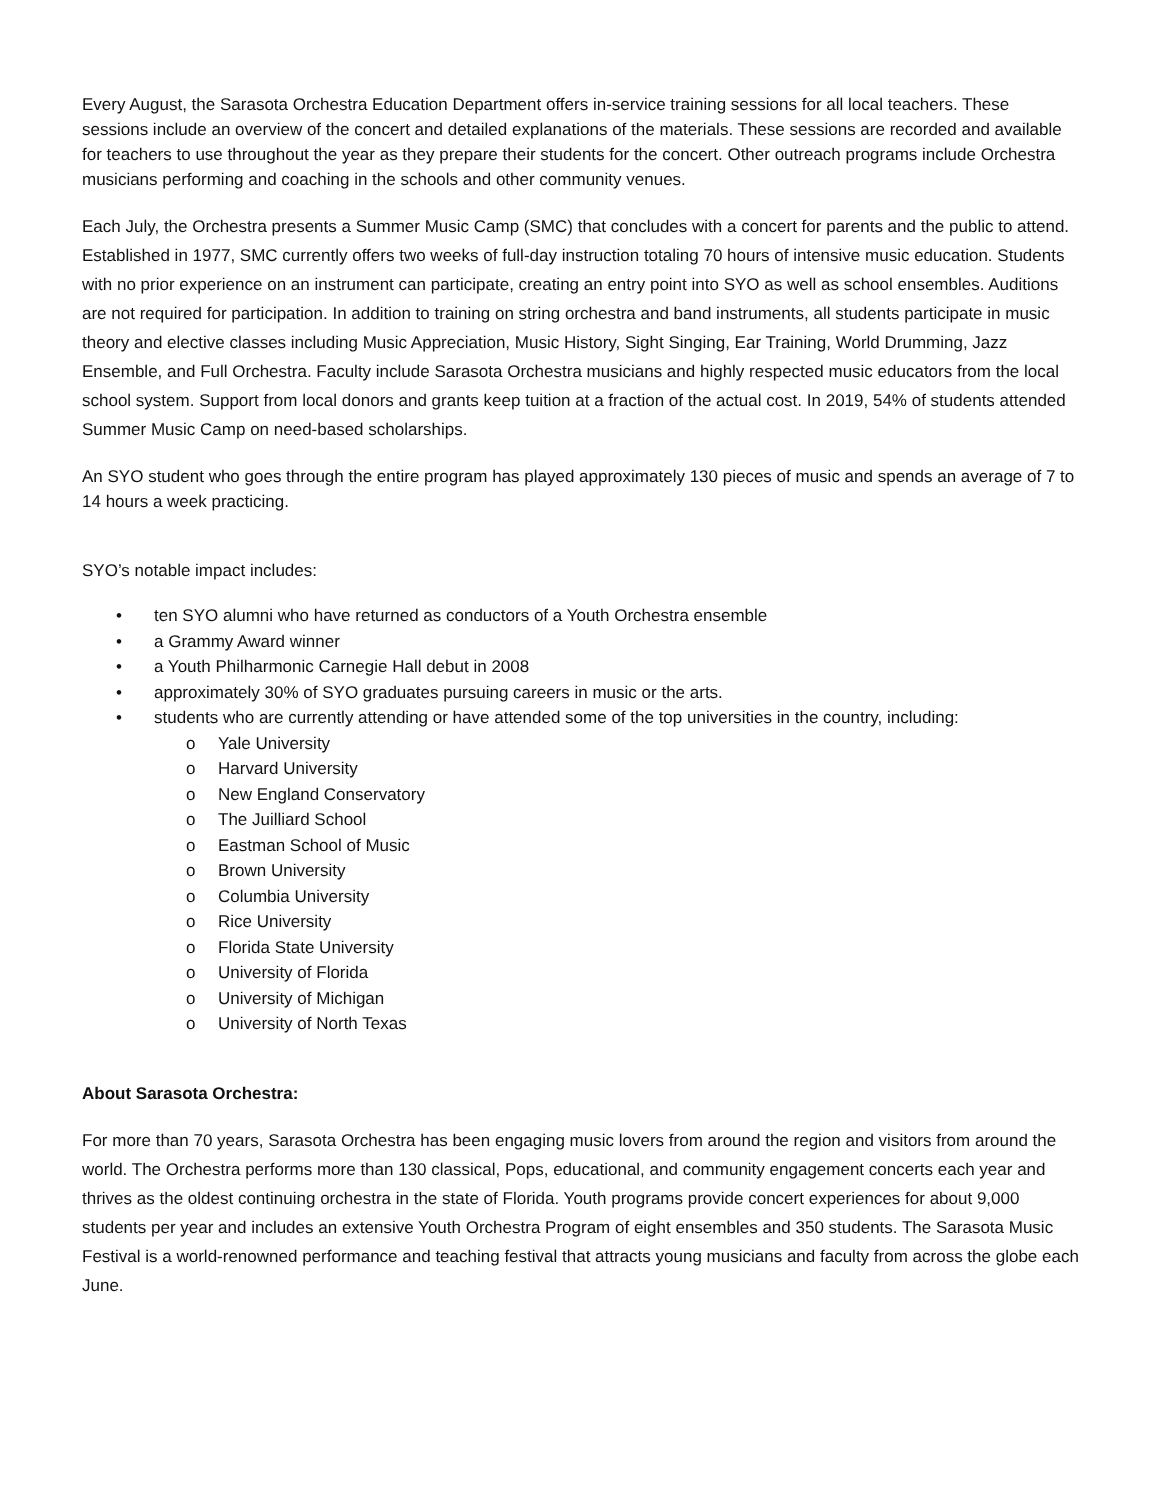Every August, the Sarasota Orchestra Education Department offers in-service training sessions for all local teachers. These sessions include an overview of the concert and detailed explanations of the materials. These sessions are recorded and available for teachers to use throughout the year as they prepare their students for the concert. Other outreach programs include Orchestra musicians performing and coaching in the schools and other community venues.
Each July, the Orchestra presents a Summer Music Camp (SMC) that concludes with a concert for parents and the public to attend. Established in 1977, SMC currently offers two weeks of full-day instruction totaling 70 hours of intensive music education. Students with no prior experience on an instrument can participate, creating an entry point into SYO as well as school ensembles. Auditions are not required for participation. In addition to training on string orchestra and band instruments, all students participate in music theory and elective classes including Music Appreciation, Music History, Sight Singing, Ear Training, World Drumming, Jazz Ensemble, and Full Orchestra. Faculty include Sarasota Orchestra musicians and highly respected music educators from the local school system. Support from local donors and grants keep tuition at a fraction of the actual cost. In 2019, 54% of students attended Summer Music Camp on need-based scholarships.
An SYO student who goes through the entire program has played approximately 130 pieces of music and spends an average of 7 to 14 hours a week practicing.
SYO’s notable impact includes:
• ten SYO alumni who have returned as conductors of a Youth Orchestra ensemble
• a Grammy Award winner
• a Youth Philharmonic Carnegie Hall debut in 2008
• approximately 30% of SYO graduates pursuing careers in music or the arts.
• students who are currently attending or have attended some of the top universities in the country, including:
o Yale University
o Harvard University
o New England Conservatory
o The Juilliard School
o Eastman School of Music
o Brown University
o Columbia University
o Rice University
o Florida State University
o University of Florida
o University of Michigan
o University of North Texas
About Sarasota Orchestra:
For more than 70 years, Sarasota Orchestra has been engaging music lovers from around the region and visitors from around the world. The Orchestra performs more than 130 classical, Pops, educational, and community engagement concerts each year and thrives as the oldest continuing orchestra in the state of Florida. Youth programs provide concert experiences for about 9,000 students per year and includes an extensive Youth Orchestra Program of eight ensembles and 350 students. The Sarasota Music Festival is a world-renowned performance and teaching festival that attracts young musicians and faculty from across the globe each June.